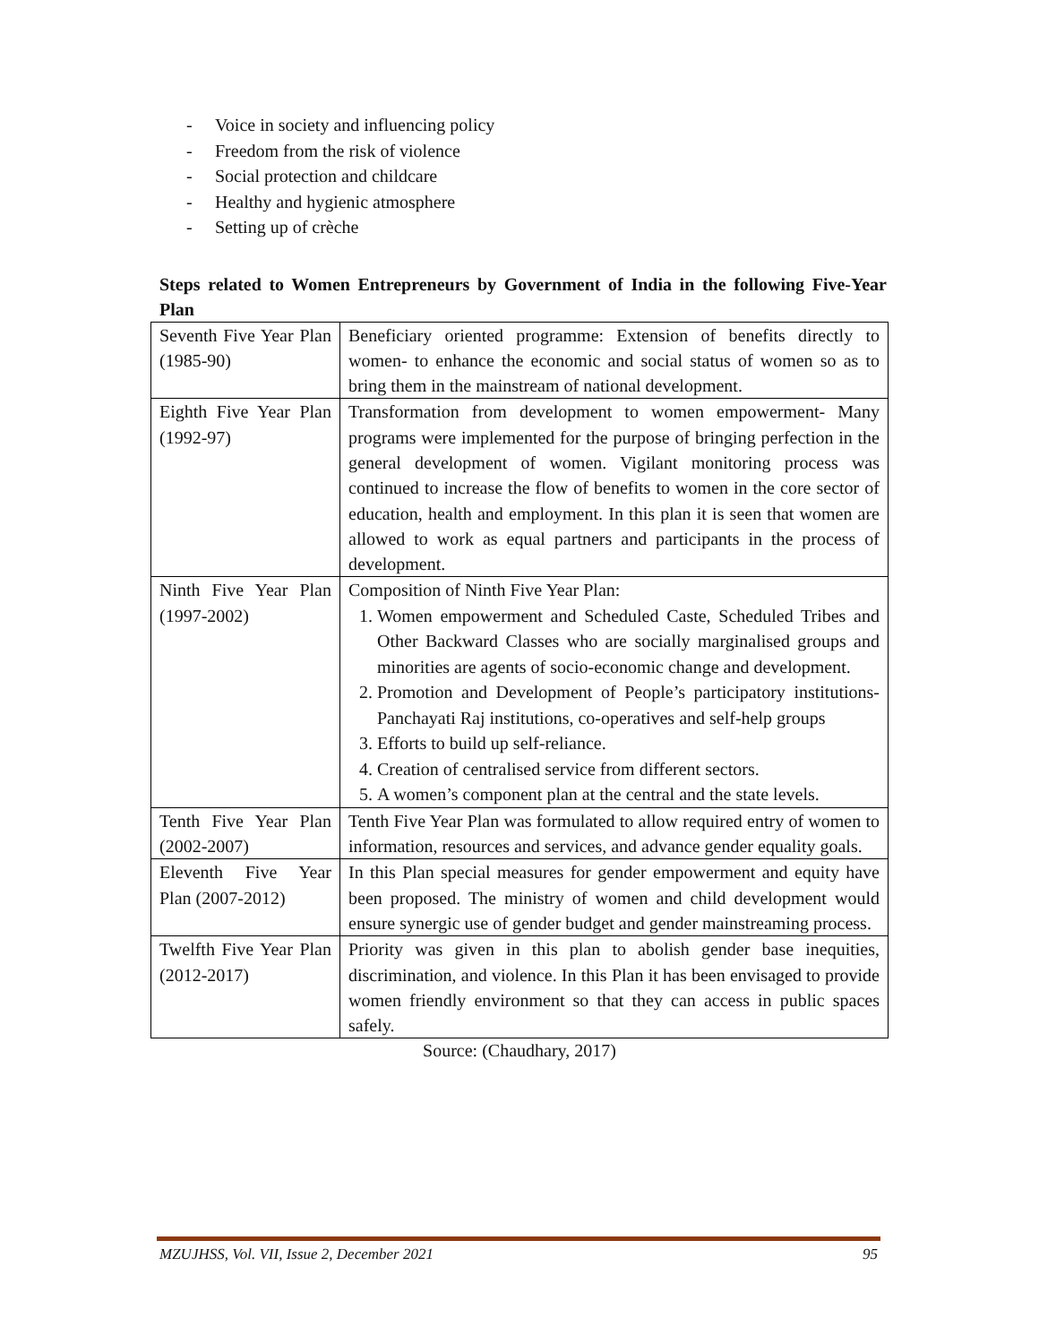- Voice in society and influencing policy
- Freedom from the risk of violence
- Social protection and childcare
- Healthy and hygienic atmosphere
- Setting up of crèche
Steps related to Women Entrepreneurs by Government of India in the following Five-Year Plan
| Seventh Five Year Plan (1985-90) | Beneficiary oriented programme: Extension of benefits directly to women- to enhance the economic and social status of women so as to bring them in the mainstream of national development. |
| Eighth Five Year Plan (1992-97) | Transformation from development to women empowerment- Many programs were implemented for the purpose of bringing perfection in the general development of women. Vigilant monitoring process was continued to increase the flow of benefits to women in the core sector of education, health and employment. In this plan it is seen that women are allowed to work as equal partners and participants in the process of development. |
| Ninth Five Year Plan (1997-2002) | Composition of Ninth Five Year Plan: 1. Women empowerment and Scheduled Caste, Scheduled Tribes and Other Backward Classes who are socially marginalised groups and minorities are agents of socio-economic change and development. 2. Promotion and Development of People’s participatory institutions-Panchayati Raj institutions, co-operatives and self-help groups 3. Efforts to build up self-reliance. 4. Creation of centralised service from different sectors. 5. A women’s component plan at the central and the state levels. |
| Tenth Five Year Plan (2002-2007) | Tenth Five Year Plan was formulated to allow required entry of women to information, resources and services, and advance gender equality goals. |
| Eleventh Five Year Plan (2007-2012) | In this Plan special measures for gender empowerment and equity have been proposed. The ministry of women and child development would ensure synergic use of gender budget and gender mainstreaming process. |
| Twelfth Five Year Plan (2012-2017) | Priority was given in this plan to abolish gender base inequities, discrimination, and violence. In this Plan it has been envisaged to provide women friendly environment so that they can access in public spaces safely. |
Source: (Chaudhary, 2017)
MZUJHSS, Vol. VII, Issue 2, December 2021 95